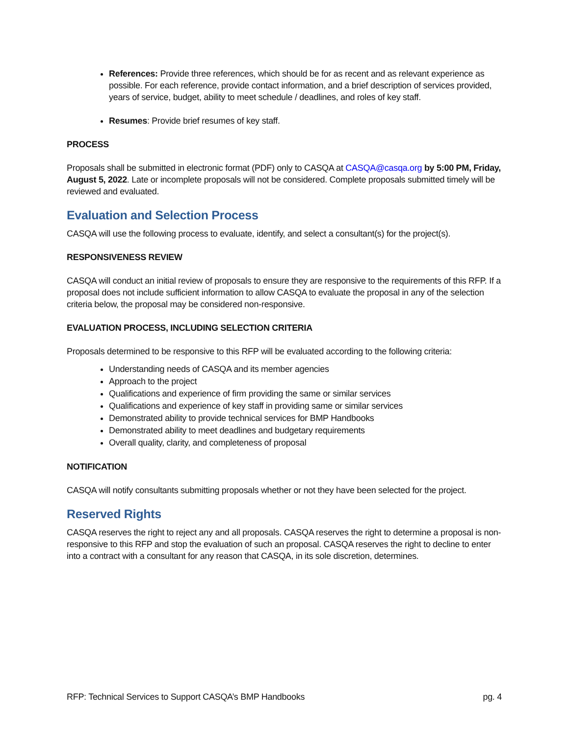References: Provide three references, which should be for as recent and as relevant experience as possible. For each reference, provide contact information, and a brief description of services provided, years of service, budget, ability to meet schedule / deadlines, and roles of key staff.
Resumes: Provide brief resumes of key staff.
PROCESS
Proposals shall be submitted in electronic format (PDF) only to CASQA at CASQA@casqa.org by 5:00 PM, Friday, August 5, 2022. Late or incomplete proposals will not be considered. Complete proposals submitted timely will be reviewed and evaluated.
Evaluation and Selection Process
CASQA will use the following process to evaluate, identify, and select a consultant(s) for the project(s).
RESPONSIVENESS REVIEW
CASQA will conduct an initial review of proposals to ensure they are responsive to the requirements of this RFP. If a proposal does not include sufficient information to allow CASQA to evaluate the proposal in any of the selection criteria below, the proposal may be considered non-responsive.
EVALUATION PROCESS, INCLUDING SELECTION CRITERIA
Proposals determined to be responsive to this RFP will be evaluated according to the following criteria:
Understanding needs of CASQA and its member agencies
Approach to the project
Qualifications and experience of firm providing the same or similar services
Qualifications and experience of key staff in providing same or similar services
Demonstrated ability to provide technical services for BMP Handbooks
Demonstrated ability to meet deadlines and budgetary requirements
Overall quality, clarity, and completeness of proposal
NOTIFICATION
CASQA will notify consultants submitting proposals whether or not they have been selected for the project.
Reserved Rights
CASQA reserves the right to reject any and all proposals. CASQA reserves the right to determine a proposal is non-responsive to this RFP and stop the evaluation of such an proposal. CASQA reserves the right to decline to enter into a contract with a consultant for any reason that CASQA, in its sole discretion, determines.
RFP: Technical Services to Support CASQA’s BMP Handbooks pg. 4